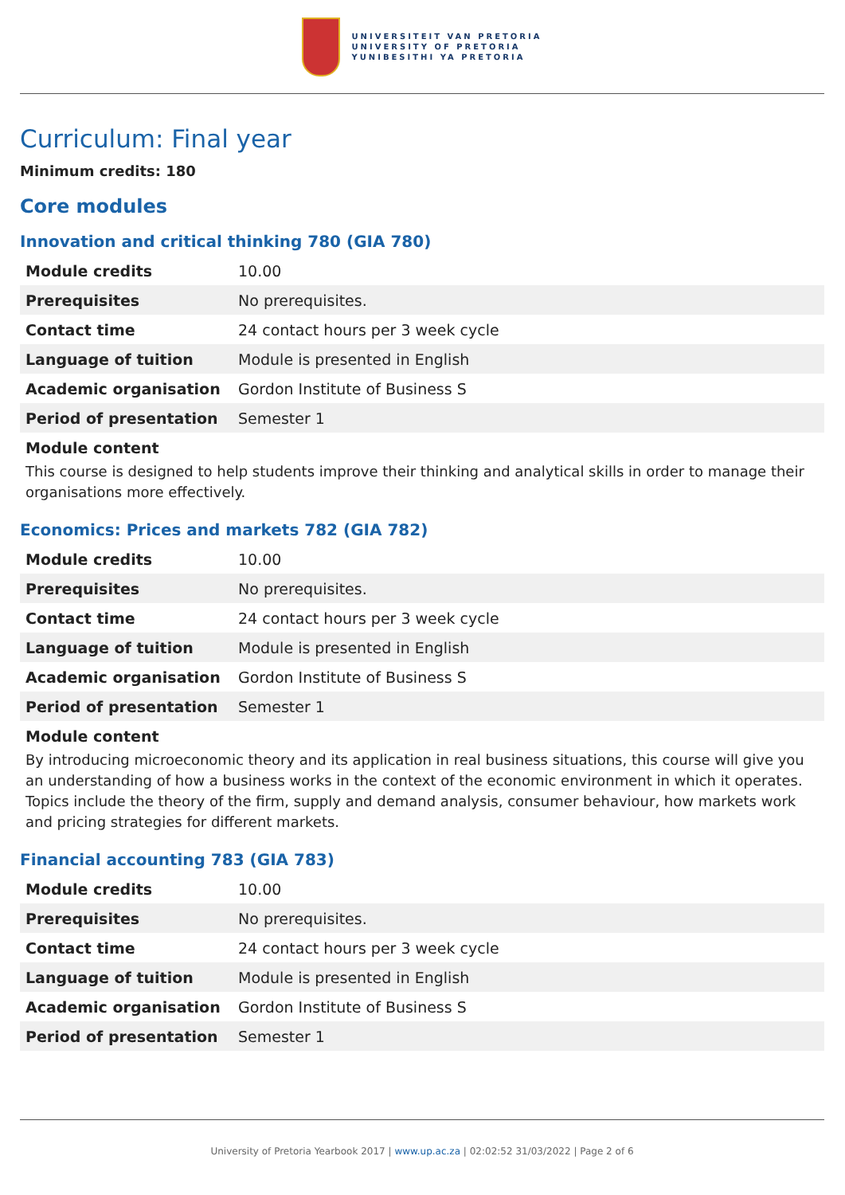UNIVERSITEIT VAN PRETORIA
UNIVERSITY OF PRETORIA
YUNIBESITHI YA PRETORIA
Curriculum: Final year
Minimum credits: 180
Core modules
Innovation and critical thinking 780 (GIA 780)
| Module credits | 10.00 |
| Prerequisites | No prerequisites. |
| Contact time | 24 contact hours per 3 week cycle |
| Language of tuition | Module is presented in English |
| Academic organisation | Gordon Institute of Business S |
| Period of presentation | Semester 1 |
Module content
This course is designed to help students improve their thinking and analytical skills in order to manage their organisations more effectively.
Economics: Prices and markets 782 (GIA 782)
| Module credits | 10.00 |
| Prerequisites | No prerequisites. |
| Contact time | 24 contact hours per 3 week cycle |
| Language of tuition | Module is presented in English |
| Academic organisation | Gordon Institute of Business S |
| Period of presentation | Semester 1 |
Module content
By introducing microeconomic theory and its application in real business situations, this course will give you an understanding of how a business works in the context of the economic environment in which it operates. Topics include the theory of the firm, supply and demand analysis, consumer behaviour, how markets work and pricing strategies for different markets.
Financial accounting 783 (GIA 783)
| Module credits | 10.00 |
| Prerequisites | No prerequisites. |
| Contact time | 24 contact hours per 3 week cycle |
| Language of tuition | Module is presented in English |
| Academic organisation | Gordon Institute of Business S |
| Period of presentation | Semester 1 |
University of Pretoria Yearbook 2017 | www.up.ac.za | 02:02:52 31/03/2022 | Page 2 of 6